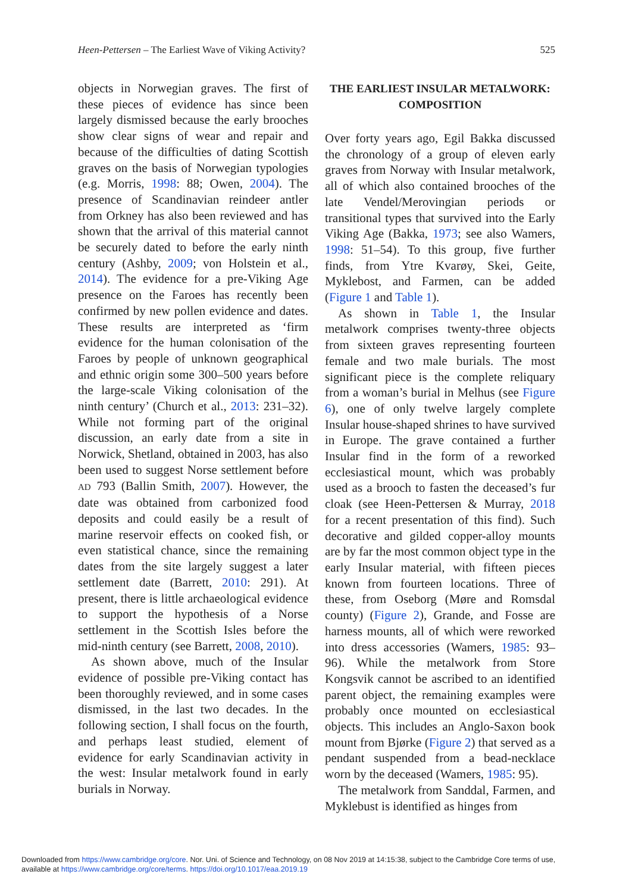Heen-Pettersen – The Earliest Wave of Viking Activity? 525
objects in Norwegian graves. The first of these pieces of evidence has since been largely dismissed because the early brooches show clear signs of wear and repair and because of the difficulties of dating Scottish graves on the basis of Norwegian typologies (e.g. Morris, 1998: 88; Owen, 2004). The presence of Scandinavian reindeer antler from Orkney has also been reviewed and has shown that the arrival of this material cannot be securely dated to before the early ninth century (Ashby, 2009; von Holstein et al., 2014). The evidence for a pre-Viking Age presence on the Faroes has recently been confirmed by new pollen evidence and dates. These results are interpreted as ‘firm evidence for the human colonisation of the Faroes by people of unknown geographical and ethnic origin some 300–500 years before the large-scale Viking colonisation of the ninth century’ (Church et al., 2013: 231–32). While not forming part of the original discussion, an early date from a site in Norwick, Shetland, obtained in 2003, has also been used to suggest Norse settlement before AD 793 (Ballin Smith, 2007). However, the date was obtained from carbonized food deposits and could easily be a result of marine reservoir effects on cooked fish, or even statistical chance, since the remaining dates from the site largely suggest a later settlement date (Barrett, 2010: 291). At present, there is little archaeological evidence to support the hypothesis of a Norse settlement in the Scottish Isles before the mid-ninth century (see Barrett, 2008, 2010).
As shown above, much of the Insular evidence of possible pre-Viking contact has been thoroughly reviewed, and in some cases dismissed, in the last two decades. In the following section, I shall focus on the fourth, and perhaps least studied, element of evidence for early Scandinavian activity in the west: Insular metalwork found in early burials in Norway.
THE EARLIEST INSULAR METALWORK:
COMPOSITION
Over forty years ago, Egil Bakka discussed the chronology of a group of eleven early graves from Norway with Insular metalwork, all of which also contained brooches of the late Vendel/Merovingian periods or transitional types that survived into the Early Viking Age (Bakka, 1973; see also Wamers, 1998: 51–54). To this group, five further finds, from Ytre Kvarøy, Skei, Geite, Myklebost, and Farmen, can be added (Figure 1 and Table 1).
As shown in Table 1, the Insular metalwork comprises twenty-three objects from sixteen graves representing fourteen female and two male burials. The most significant piece is the complete reliquary from a woman’s burial in Melhus (see Figure 6), one of only twelve largely complete Insular house-shaped shrines to have survived in Europe. The grave contained a further Insular find in the form of a reworked ecclesiastical mount, which was probably used as a brooch to fasten the deceased’s fur cloak (see Heen-Pettersen & Murray, 2018 for a recent presentation of this find). Such decorative and gilded copper-alloy mounts are by far the most common object type in the early Insular material, with fifteen pieces known from fourteen locations. Three of these, from Oseborg (Møre and Romsdal county) (Figure 2), Grande, and Fosse are harness mounts, all of which were reworked into dress accessories (Wamers, 1985: 93–96). While the metalwork from Store Kongsvik cannot be ascribed to an identified parent object, the remaining examples were probably once mounted on ecclesiastical objects. This includes an Anglo-Saxon book mount from Bjørke (Figure 2) that served as a pendant suspended from a bead-necklace worn by the deceased (Wamers, 1985: 95).
The metalwork from Sanddal, Farmen, and Myklebust is identified as hinges from
Downloaded from https://www.cambridge.org/core. Nor. Uni. of Science and Technology, on 08 Nov 2019 at 14:15:38, subject to the Cambridge Core terms of use,
available at https://www.cambridge.org/core/terms. https://doi.org/10.1017/eaa.2019.19